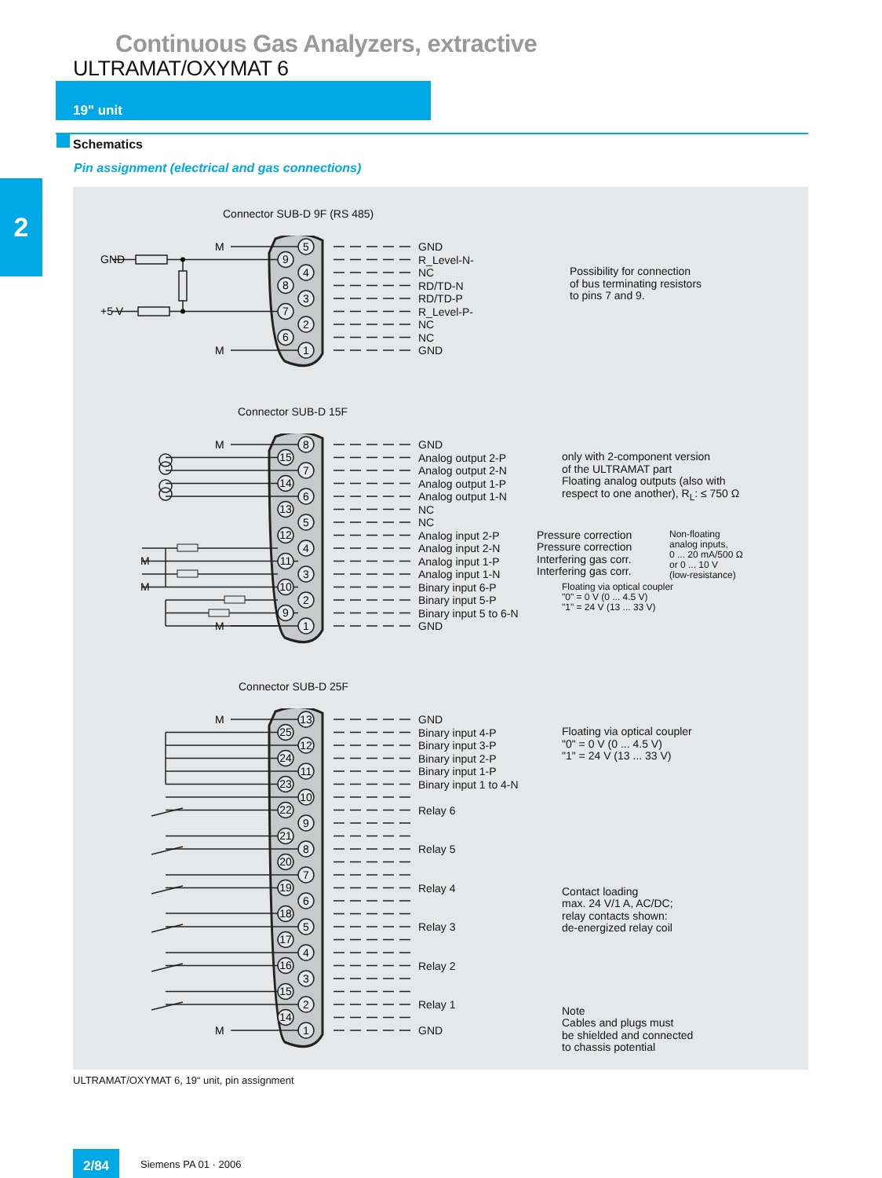Continuous Gas Analyzers, extractive
ULTRAMAT/OXYMAT 6
19" unit
Schematics
Pin assignment (electrical and gas connections)
2
Connector SUB-D 9F (RS 485)
M
GND
+5 V
M
5
9
4
8
3
7
2
6
1
GND
R_Level-N-
NC
RD/TD-N
RD/TD-P
R_Level-P-
NC
NC
GND
Possibility for connection
of bus terminating resistors
to pins 7 and 9.
Connector SUB-D 15F
M
M
M
M
8
15
7
14
6
13
5
12
4
11
3
10
2
9
1
GND
Analog output 2-P
Analog output 2-N
Analog output 1-P
Analog output 1-N
NC
NC
Analog input 2-P
Analog input 2-N
Analog input 1-P
Analog input 1-N
Binary input 6-P
Binary input 5-P
Binary input 5 to 6-N
GND
only with 2-component version
of the ULTRAMAT part
Floating analog outputs (also with
respect to one another), R<sub>L</sub>: ≤ 750 Ω
Pressure correction
Pressure correction
Interfering gas corr.
Interfering gas corr.
Non-floating
analog inputs,
0 ... 20 mA/500 Ω
or 0 ... 10 V
(low-resistance)
Floating via optical coupler
"0" = 0 V (0 ... 4.5 V)
"1" = 24 V (13 ... 33 V)
Connector SUB-D 25F
M
M
13
25
12
24
11
23
10
22
9
21
8
20
7
19
6
18
5
17
4
16
3
15
2
14
1
GND
Binary input 4-P
Binary input 3-P
Binary input 2-P
Binary input 1-P
Binary input 1 to 4-N
Relay 6
Relay 5
Relay 4
Relay 3
Relay 2
Relay 1
GND
Floating via optical coupler
"0" = 0 V (0 ... 4.5 V)
"1" = 24 V (13 ... 33 V)
Contact loading
max. 24 V/1 A, AC/DC;
relay contacts shown:
de-energized relay coil
Note
Cables and plugs must
be shielded and connected
to chassis potential
ULTRAMAT/OXYMAT 6, 19“ unit, pin assignment
2/84 Siemens PA 01 · 2006